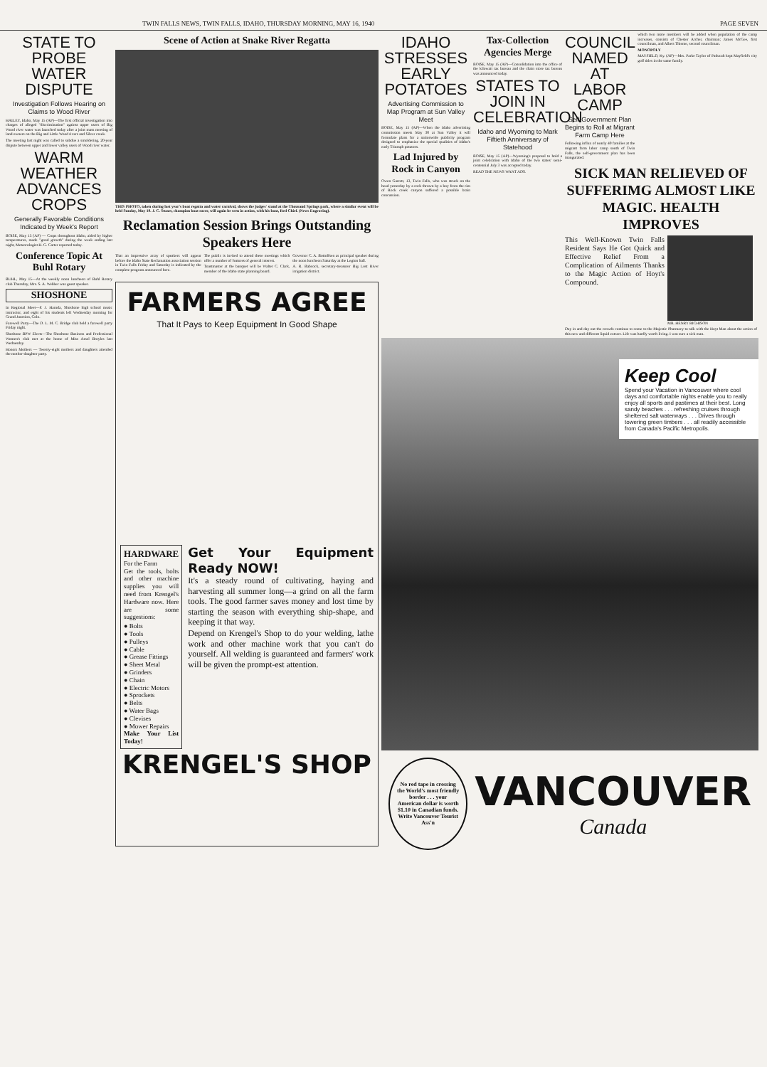TWIN FALLS NEWS, TWIN FALLS, IDAHO, THURSDAY MORNING, MAY 16, 1940 PAGE SEVEN
STATE TO PROBE WATER DISPUTE
Investigation Follows Hearing on Claims to Wood River
HAILEY, Idaho, May 15 (AP)—The first official investigation into charges of alleged "discrimination" against upper users of Big Wood river water was launched today after a joint mass meeting of land owners on the Big and Little Wood rivers and Silver creek.
The meeting last night was called to subdue a smoldering, 20-year dispute between upper and lower valley users of Wood river water.
WARM WEATHER ADVANCES CROPS
Generally Favorable Conditions Indicated by Week's Report
BOISE, May 15 (AP) — Crops throughout Idaho, aided by higher temperatures, made "good growth" during the week ending last night, Meteorologist H. G. Carter reported today.
Conference Topic At Buhl Rotary
BUHL, May 15—At the weekly noon luncheon of Buhl Rotary club Thursday, Mrs. S. A. Webber was guest speaker.
SHOSHONE
In Regional Meet—F. J. Haruda, Shoshone high school music instructor, and eight of his students left Wednesday morning for Grand Junction, Colo.
Farewell Party—The D. L. M. C. Bridge club held a farewell party Friday night.
Shoshone BPW Elects—The Shoshone Business and Professional Women's club met at the home of Miss Amel Broyles last Wednesday.
Honors Mothers — Twenty-eight mothers and daughters attended the mother-daughter party.
Scene of Action at Snake River Regatta
THIS PHOTO, taken during last year's boat regatta and water carnival, shows the judges' stand at the Thousand Springs park, where a similar event will be held Sunday, May 19. J. C. Stuart, champion boat racer, will again be seen in action, with his boat, Red Chief. (News Engraving).
Reclamation Session Brings Outstanding Speakers Here
That an impressive array of speakers will appear before the Idaho State Reclamation association session in Twin Falls Friday and Saturday is indicated by the complete program announced here.
The public is invited to attend these meetings which offer a number of features of general interest.
Toastmaster at the banquet will be Walter C. Clark, member of the Idaho state planning board.
Governor C. A. Bottolfsen as principal speaker during the noon luncheon Saturday at the Legion hall.
A. R. Babcock, secretary-treasurer Big Lost River irrigation district.
FARMERS AGREE
That It Pays to Keep Equipment In Good Shape
HARDWARE
For the Farm
Get the tools, bolts and other machine supplies you will need from Krengel's Hardware now. Here are some suggestions:
● Bolts
● Tools
● Pulleys
● Cable
● Grease Fittings
● Sheet Metal
● Grinders
● Chain
● Electric Motors
● Sprockets
● Belts
● Water Bags
● Clevises
● Mower Repairs
Make Your List Today!
Get Your Equipment Ready NOW!
It's a steady round of cultivating, haying and harvesting all summer long—a grind on all the farm tools. The good farmer saves money and lost time by starting the season with everything ship-shape, and keeping it that way.
Depend on Krengel's Shop to do your welding, lathe work and other machine work that you can't do yourself. All welding is guaranteed and farmers' work will be given the prompt-est attention.
KRENGEL'S SHOP
IDAHO STRESSES EARLY POTATOES
Advertising Commission to Map Program at Sun Valley Meet
BOISE, May 15 (AP)—When the Idaho advertising commission meets May 30 at Sun Valley it will formulate plans for a nationwide publicity program designed to emphasize the special qualities of Idaho's early Triumph potatoes.
Lad Injured by Rock in Canyon
Owen Garrett, 13, Twin Falls, who was struck on the head yesterday by a rock thrown by a boy from the rim of Rock creek canyon suffered a possible brain concussion.
Tax-Collection Agencies Merge
BOISE, May 15 (AP)—Consolidation into the office of the kilowatt tax bureau and the chain store tax bureau was announced today.
STATES TO JOIN IN CELEBRATION
Idaho and Wyoming to Mark Fiftieth Anniversary of Statehood
BOISE, May 15 (AP)—Wyoming's proposal to hold a joint celebration with Idaho of the two states' semi-centennial July 3 was accepted today.
READ THE NEWS WANT ADS.
COUNCIL NAMED AT LABOR CAMP
Self-Government Plan Begins to Roll at Migrant Farm Camp Here
Following influx of nearly 40 families at the migrant farm labor camp south of Twin Falls, the self-government plan has been inaugurated.
which two more members will be added when population of the camp increases, consists of Chester Archer, chairman; James McGee, first councilman, and Albert Thieme, second councilman.
MONOPOLY
MAYFIELD, Ky. (AP)—Mrs. Parke Taylor of Paducah kept Mayfield's city golf titles in the same family.
SICK MAN RELIEVED OF SUFFERIMG ALMOST LIKE MAGIC. HEALTH IMPROVES
This Well-Known Twin Falls Resident Says He Got Quick and Effective Relief From a Complication of Ailments Thanks to the Magic Action of Hoyt's Compound.
MR. HENRY RICHISON
Day in and day out the crowds continue to come to the Majestic Pharmacy to talk with the Hoyt Man about the action of this new and different liquid extract. Life was hardly worth living. I was sure a sick man.
Keep Cool
Spend your Vacation in Vancouver where cool days and comfortable nights enable you to really enjoy all sports and pastimes at their best. Long sandy beaches . . . refreshing cruises through sheltered salt waterways . . . Drives through towering green timbers . . . all readily accessible from Canada's Pacific Metropolis.
No red tape in crossing the World's most friendly border . . . your American dollar is worth $1.10 in Canadian funds. Write Vancouver Tourist Ass'n
VANCOUVER
Canada